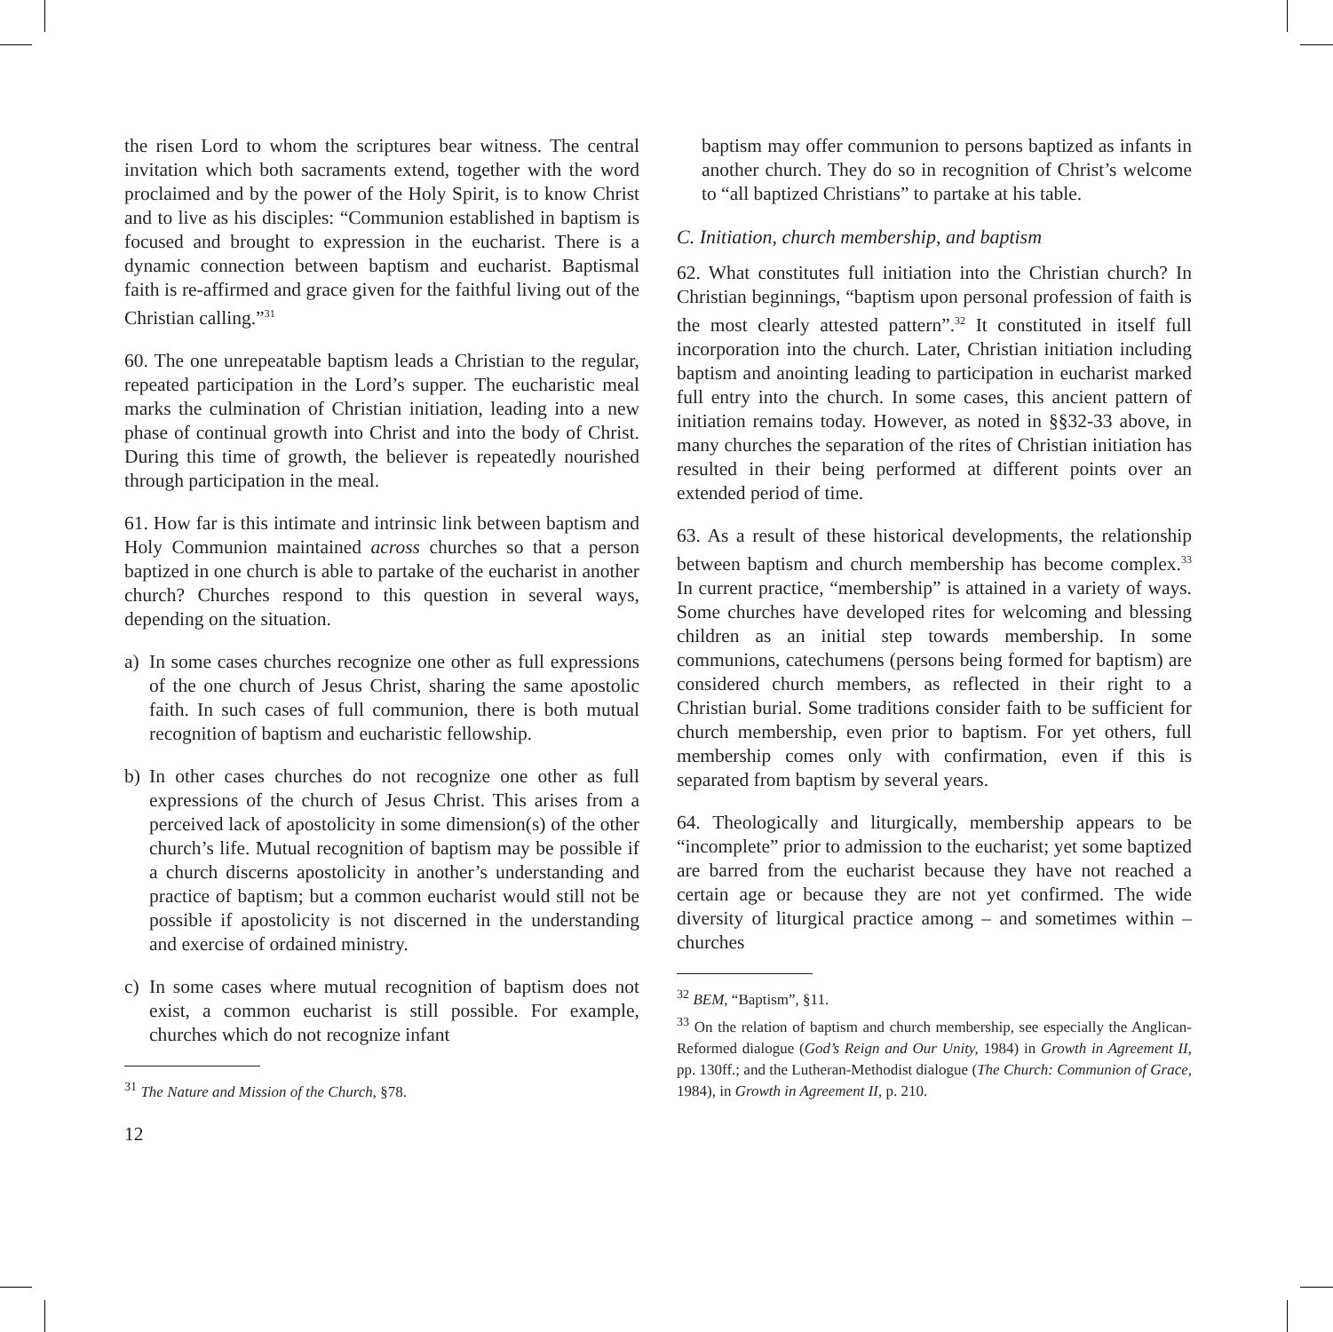the risen Lord to whom the scriptures bear witness. The central invitation which both sacraments extend, together with the word proclaimed and by the power of the Holy Spirit, is to know Christ and to live as his disciples: “Communion established in baptism is focused and brought to expression in the eucharist. There is a dynamic connection between baptism and eucharist. Baptismal faith is re-affirmed and grace given for the faithful living out of the Christian calling.”<sup>31</sup>
60. The one unrepeatable baptism leads a Christian to the regular, repeated participation in the Lord’s supper. The eucharistic meal marks the culmination of Christian initiation, leading into a new phase of continual growth into Christ and into the body of Christ. During this time of growth, the believer is repeatedly nourished through participation in the meal.
61. How far is this intimate and intrinsic link between baptism and Holy Communion maintained across churches so that a person baptized in one church is able to partake of the eucharist in another church? Churches respond to this question in several ways, depending on the situation.
a) In some cases churches recognize one other as full expressions of the one church of Jesus Christ, sharing the same apostolic faith. In such cases of full communion, there is both mutual recognition of baptism and eucharistic fellowship.
b) In other cases churches do not recognize one other as full expressions of the church of Jesus Christ. This arises from a perceived lack of apostolicity in some dimension(s) of the other church’s life. Mutual recognition of baptism may be possible if a church discerns apostolicity in another’s understanding and practice of baptism; but a common eucharist would still not be possible if apostolicity is not discerned in the understanding and exercise of ordained ministry.
c) In some cases where mutual recognition of baptism does not exist, a common eucharist is still possible. For example, churches which do not recognize infant
<sup>31</sup> The Nature and Mission of the Church, §78.
12
baptism may offer communion to persons baptized as infants in another church. They do so in recognition of Christ’s welcome to “all baptized Christians” to partake at his table.
C. Initiation, church membership, and baptism
62. What constitutes full initiation into the Christian church? In Christian beginnings, “baptism upon personal profession of faith is the most clearly attested pattern”.<sup>32</sup> It constituted in itself full incorporation into the church. Later, Christian initiation including baptism and anointing leading to participation in eucharist marked full entry into the church. In some cases, this ancient pattern of initiation remains today. However, as noted in §§32-33 above, in many churches the separation of the rites of Christian initiation has resulted in their being performed at different points over an extended period of time.
63. As a result of these historical developments, the relationship between baptism and church membership has become complex.<sup>33</sup> In current practice, “membership” is attained in a variety of ways. Some churches have developed rites for welcoming and blessing children as an initial step towards membership. In some communions, catechumens (persons being formed for baptism) are considered church members, as reflected in their right to a Christian burial. Some traditions consider faith to be sufficient for church membership, even prior to baptism. For yet others, full membership comes only with confirmation, even if this is separated from baptism by several years.
64. Theologically and liturgically, membership appears to be “incomplete” prior to admission to the eucharist; yet some baptized are barred from the eucharist because they have not reached a certain age or because they are not yet confirmed. The wide diversity of liturgical practice among – and sometimes within – churches
<sup>32</sup> BEM, “Baptism”, §11.
<sup>33</sup> On the relation of baptism and church membership, see especially the Anglican-Reformed dialogue (God’s Reign and Our Unity, 1984) in Growth in Agreement II, pp. 130ff.; and the Lutheran-Methodist dialogue (The Church: Communion of Grace, 1984), in Growth in Agreement II, p. 210.